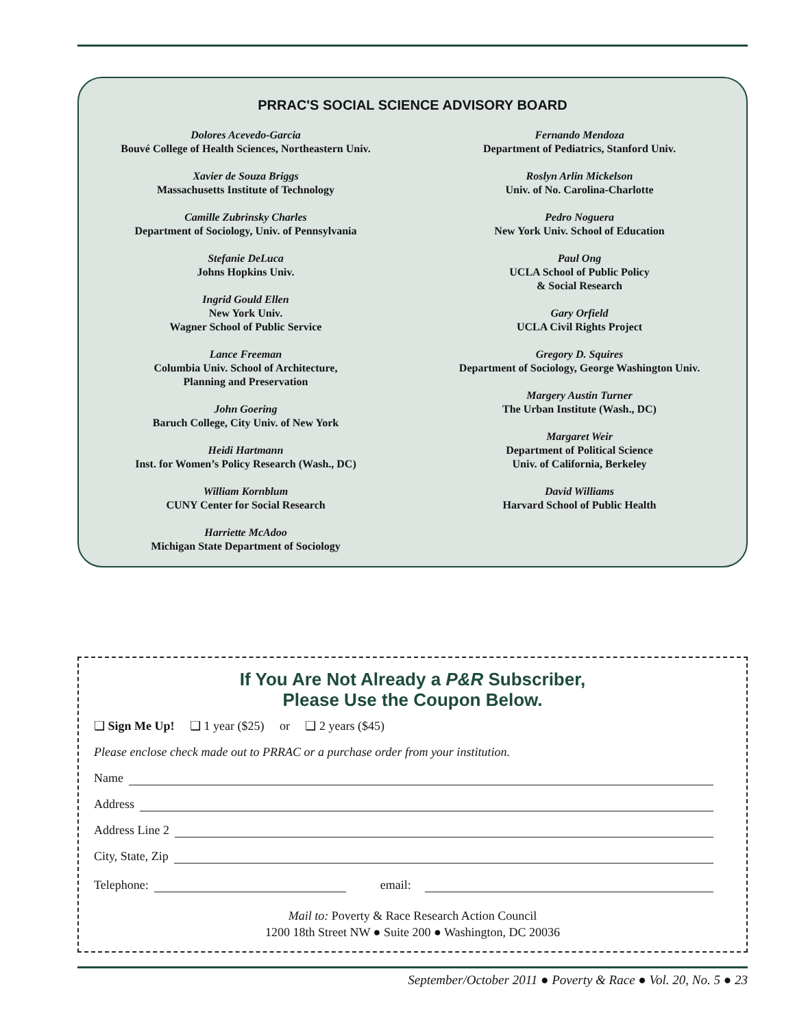PRRAC'S SOCIAL SCIENCE ADVISORY BOARD
Dolores Acevedo-Garcia
Bouvé College of Health Sciences, Northeastern Univ.
Xavier de Souza Briggs
Massachusetts Institute of Technology
Camille Zubrinsky Charles
Department of Sociology, Univ. of Pennsylvania
Stefanie DeLuca
Johns Hopkins Univ.
Ingrid Gould Ellen
New York Univ.
Wagner School of Public Service
Lance Freeman
Columbia Univ. School of Architecture,
Planning and Preservation
John Goering
Baruch College, City Univ. of New York
Heidi Hartmann
Inst. for Women’s Policy Research (Wash., DC)
William Kornblum
CUNY Center for Social Research
Harriette McAdoo
Michigan State Department of Sociology
Fernando Mendoza
Department of Pediatrics, Stanford Univ.
Roslyn Arlin Mickelson
Univ. of No. Carolina-Charlotte
Pedro Noguera
New York Univ. School of Education
Paul Ong
UCLA School of Public Policy
& Social Research
Gary Orfield
UCLA Civil Rights Project
Gregory D. Squires
Department of Sociology, George Washington Univ.
Margery Austin Turner
The Urban Institute (Wash., DC)
Margaret Weir
Department of Political Science
Univ. of California, Berkeley
David Williams
Harvard School of Public Health
If You Are Not Already a P&R Subscriber,
Please Use the Coupon Below.
❑ Sign Me Up! ❑ 1 year ($25) or ❑ 2 years ($45)
Please enclose check made out to PRRAC or a purchase order from your institution.
Name
Address
Address Line 2
City, State, Zip
Telephone: email:
Mail to: Poverty & Race Research Action Council
1200 18th Street NW ● Suite 200 ● Washington, DC 20036
September/October 2011 ● Poverty & Race ● Vol. 20, No. 5 ● 23